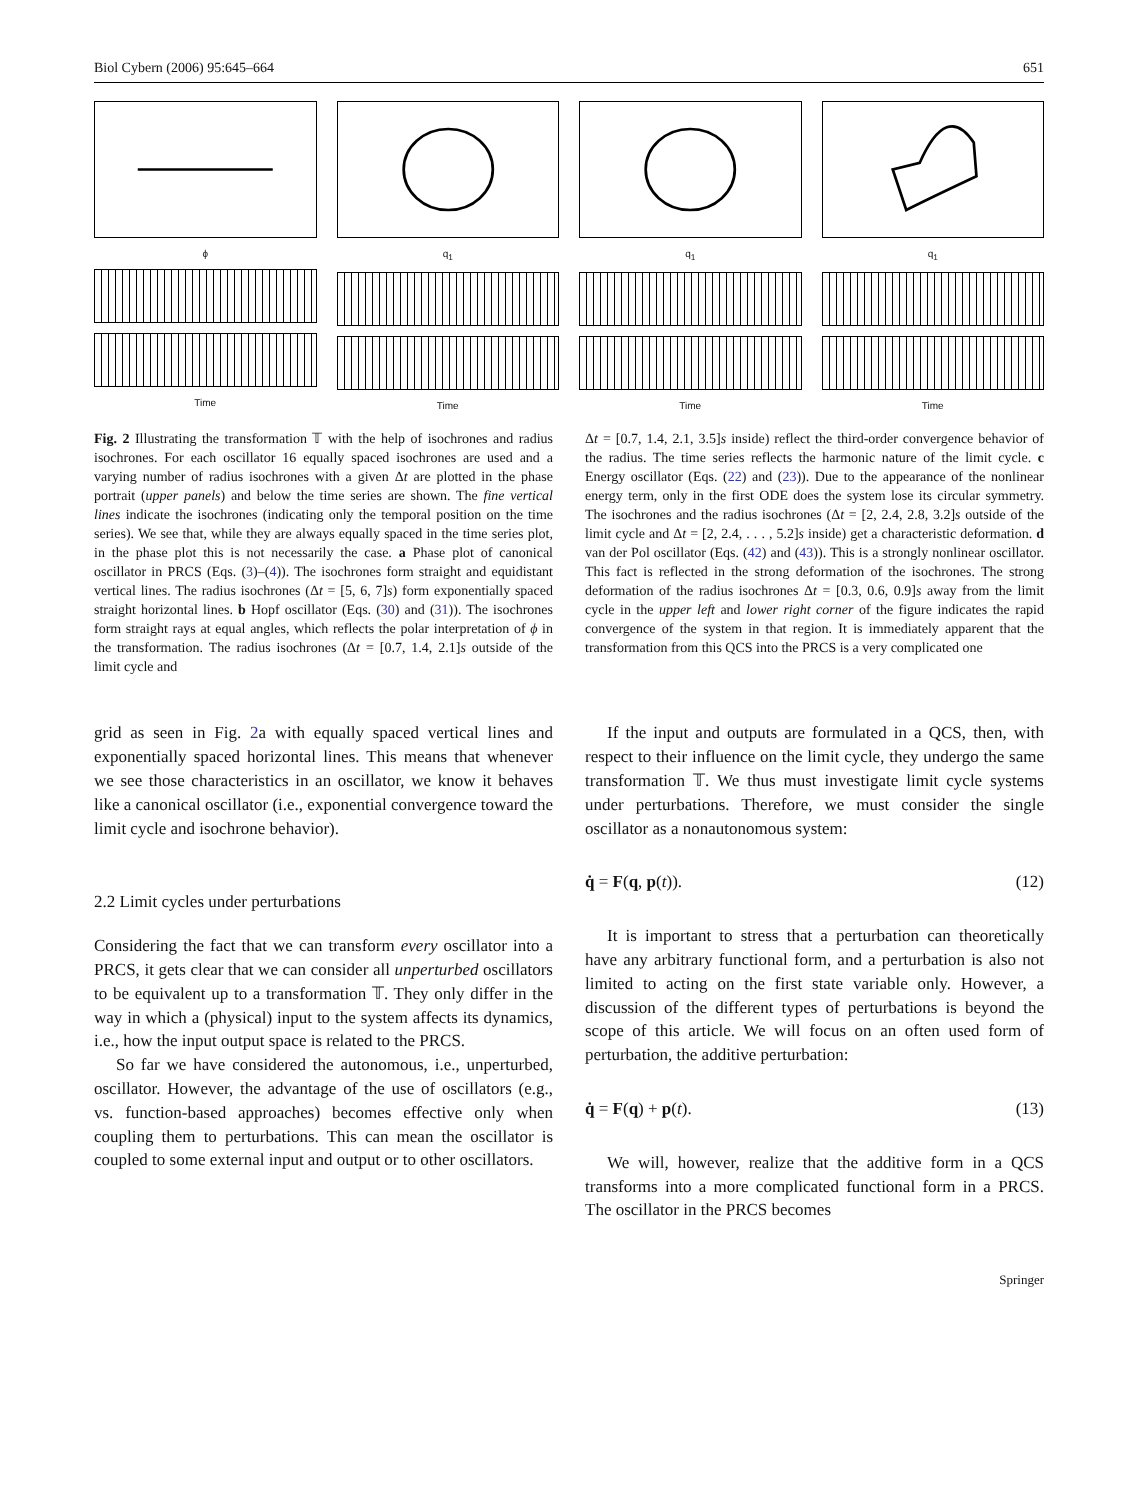Biol Cybern (2006) 95:645–664 651
ϕ
Time
q<sub>1</sub>
Time
q<sub>1</sub>
Time
q<sub>1</sub>
Time
Fig. 2 Illustrating the transformation 𝕋 with the help of isochrones and radius isochrones. For each oscillator 16 equally spaced isochrones are used and a varying number of radius isochrones with a given Δt are plotted in the phase portrait (upper panels) and below the time series are shown. The fine vertical lines indicate the isochrones (indicating only the temporal position on the time series). We see that, while they are always equally spaced in the time series plot, in the phase plot this is not necessarily the case. a Phase plot of canonical oscillator in PRCS (Eqs. (3)–(4)). The isochrones form straight and equidistant vertical lines. The radius isochrones (Δt = [5, 6, 7]s) form exponentially spaced straight horizontal lines. b Hopf oscillator (Eqs. (30) and (31)). The isochrones form straight rays at equal angles, which reflects the polar interpretation of ϕ in the transformation. The radius isochrones (Δt = [0.7, 1.4, 2.1]s outside of the limit cycle and
Δt = [0.7, 1.4, 2.1, 3.5]s inside) reflect the third-order convergence behavior of the radius. The time series reflects the harmonic nature of the limit cycle. c Energy oscillator (Eqs. (22) and (23)). Due to the appearance of the nonlinear energy term, only in the first ODE does the system lose its circular symmetry. The isochrones and the radius isochrones (Δt = [2, 2.4, 2.8, 3.2]s outside of the limit cycle and Δt = [2, 2.4, . . . , 5.2]s inside) get a characteristic deformation. d van der Pol oscillator (Eqs. (42) and (43)). This is a strongly nonlinear oscillator. This fact is reflected in the strong deformation of the isochrones. The strong deformation of the radius isochrones Δt = [0.3, 0.6, 0.9]s away from the limit cycle in the upper left and lower right corner of the figure indicates the rapid convergence of the system in that region. It is immediately apparent that the transformation from this QCS into the PRCS is a very complicated one
grid as seen in Fig. 2a with equally spaced vertical lines and exponentially spaced horizontal lines. This means that whenever we see those characteristics in an oscillator, we know it behaves like a canonical oscillator (i.e., exponential convergence toward the limit cycle and isochrone behavior).
2.2 Limit cycles under perturbations
Considering the fact that we can transform every oscillator into a PRCS, it gets clear that we can consider all unperturbed oscillators to be equivalent up to a transformation 𝕋. They only differ in the way in which a (physical) input to the system affects its dynamics, i.e., how the input output space is related to the PRCS.
So far we have considered the autonomous, i.e., unperturbed, oscillator. However, the advantage of the use of oscillators (e.g., vs. function-based approaches) becomes effective only when coupling them to perturbations. This can mean the oscillator is coupled to some external input and output or to other oscillators.
If the input and outputs are formulated in a QCS, then, with respect to their influence on the limit cycle, they undergo the same transformation 𝕋. We thus must investigate limit cycle systems under perturbations. Therefore, we must consider the single oscillator as a nonautonomous system:
q̇ = F(q, p(t)). (12)
It is important to stress that a perturbation can theoretically have any arbitrary functional form, and a perturbation is also not limited to acting on the first state variable only. However, a discussion of the different types of perturbations is beyond the scope of this article. We will focus on an often used form of perturbation, the additive perturbation:
q̇ = F(q) + p(t). (13)
We will, however, realize that the additive form in a QCS transforms into a more complicated functional form in a PRCS. The oscillator in the PRCS becomes
Springer